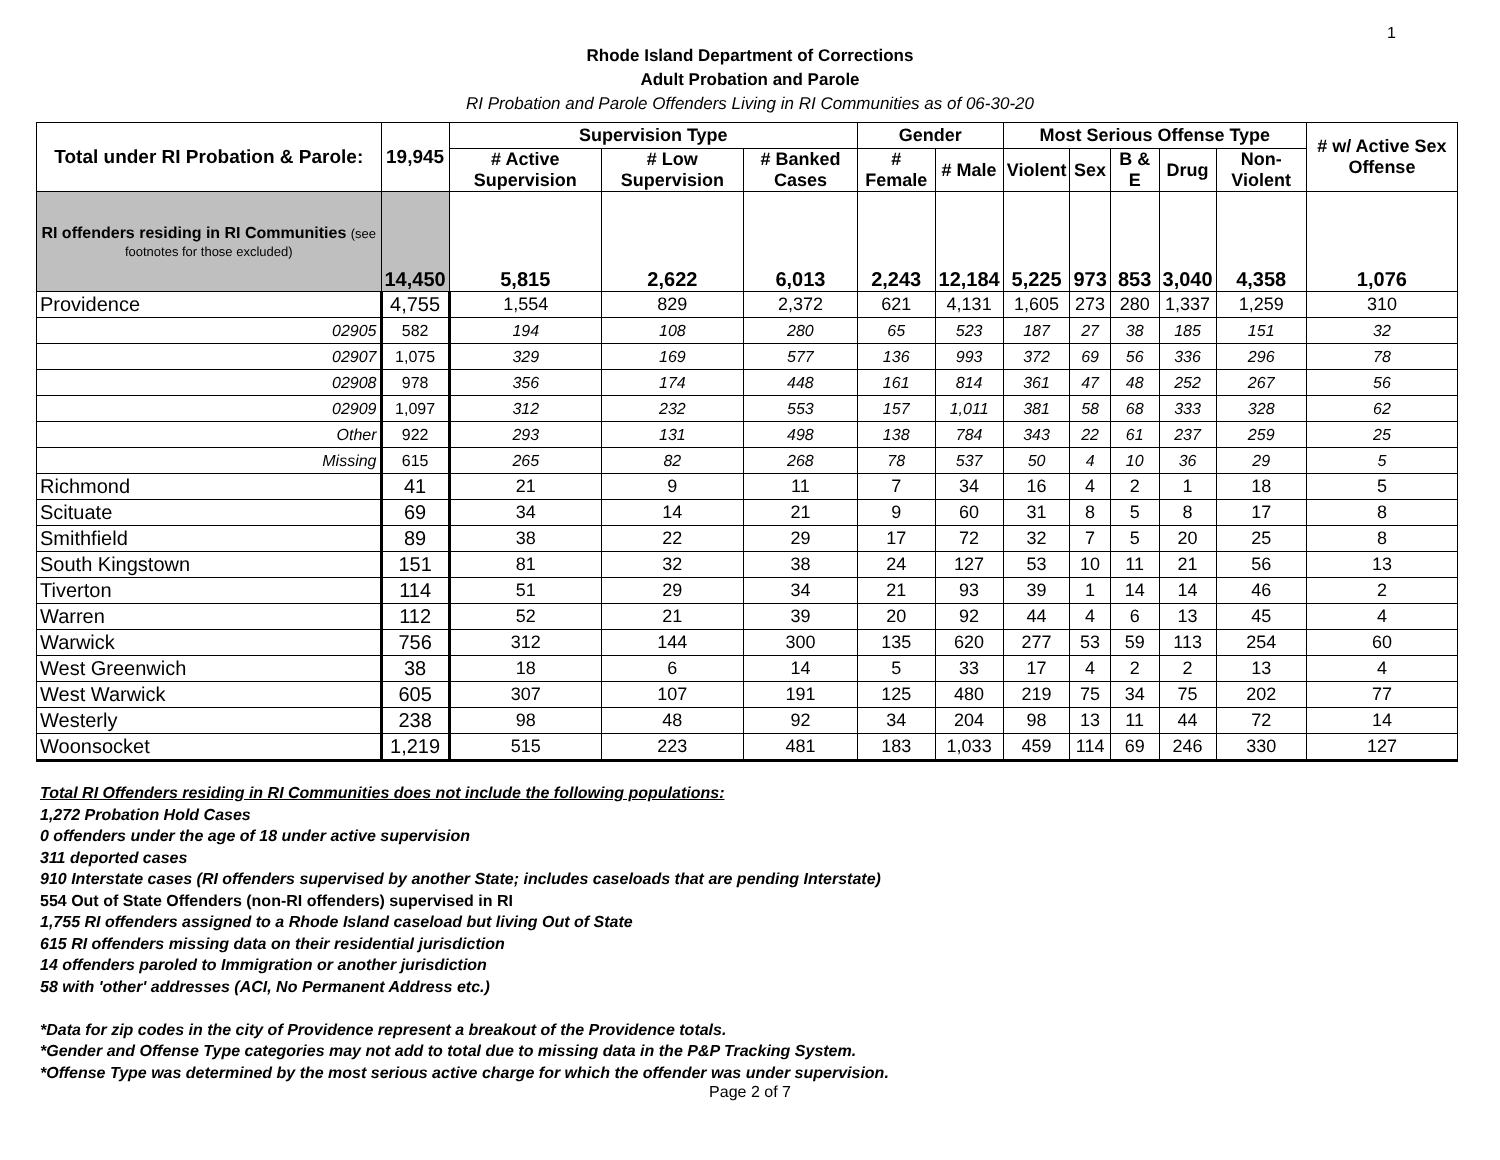1
Rhode Island Department of Corrections
Adult Probation and Parole
RI Probation and Parole Offenders Living in RI Communities as of 06-30-20
| Total under RI Probation & Parole: | 19,945 | Supervision Type | | | Gender | | Most Serious Offense Type | | | | | # w/ Active Sex Offense |
| --- | --- | --- | --- | --- | --- | --- | --- | --- | --- | --- | --- | --- |
| | | # Active Supervision | # Low Supervision | # Banked Cases | # Female | # Male | Violent | Sex | B & E | Drug | Non-Violent | |
| RI offenders residing in RI Communities (see footnotes for those excluded) | 14,450 | 5,815 | 2,622 | 6,013 | 2,243 | 12,184 | 5,225 | 973 | 853 | 3,040 | 4,358 | 1,076 |
| Providence | 4,755 | 1,554 | 829 | 2,372 | 621 | 4,131 | 1,605 | 273 | 280 | 1,337 | 1,259 | 310 |
| 02905 | 582 | 194 | 108 | 280 | 65 | 523 | 187 | 27 | 38 | 185 | 151 | 32 |
| 02907 | 1,075 | 329 | 169 | 577 | 136 | 993 | 372 | 69 | 56 | 336 | 296 | 78 |
| 02908 | 978 | 356 | 174 | 448 | 161 | 814 | 361 | 47 | 48 | 252 | 267 | 56 |
| 02909 | 1,097 | 312 | 232 | 553 | 157 | 1,011 | 381 | 58 | 68 | 333 | 328 | 62 |
| Other | 922 | 293 | 131 | 498 | 138 | 784 | 343 | 22 | 61 | 237 | 259 | 25 |
| Missing | 615 | 265 | 82 | 268 | 78 | 537 | 50 | 4 | 10 | 36 | 29 | 5 |
| Richmond | 41 | 21 | 9 | 11 | 7 | 34 | 16 | 4 | 2 | 1 | 18 | 5 |
| Scituate | 69 | 34 | 14 | 21 | 9 | 60 | 31 | 8 | 5 | 8 | 17 | 8 |
| Smithfield | 89 | 38 | 22 | 29 | 17 | 72 | 32 | 7 | 5 | 20 | 25 | 8 |
| South Kingstown | 151 | 81 | 32 | 38 | 24 | 127 | 53 | 10 | 11 | 21 | 56 | 13 |
| Tiverton | 114 | 51 | 29 | 34 | 21 | 93 | 39 | 1 | 14 | 14 | 46 | 2 |
| Warren | 112 | 52 | 21 | 39 | 20 | 92 | 44 | 4 | 6 | 13 | 45 | 4 |
| Warwick | 756 | 312 | 144 | 300 | 135 | 620 | 277 | 53 | 59 | 113 | 254 | 60 |
| West Greenwich | 38 | 18 | 6 | 14 | 5 | 33 | 17 | 4 | 2 | 2 | 13 | 4 |
| West Warwick | 605 | 307 | 107 | 191 | 125 | 480 | 219 | 75 | 34 | 75 | 202 | 77 |
| Westerly | 238 | 98 | 48 | 92 | 34 | 204 | 98 | 13 | 11 | 44 | 72 | 14 |
| Woonsocket | 1,219 | 515 | 223 | 481 | 183 | 1,033 | 459 | 114 | 69 | 246 | 330 | 127 |
Total RI Offenders residing in RI Communities does not include the following populations:
1,272 Probation Hold Cases
0 offenders under the age of 18 under active supervision
311 deported cases
910 Interstate cases (RI offenders supervised by another State; includes caseloads that are pending Interstate)
554 Out of State Offenders (non-RI offenders) supervised in RI
1,755 RI offenders assigned to a Rhode Island caseload but living Out of State
615 RI offenders missing data on their residential jurisdiction
14 offenders paroled to Immigration or another jurisdiction
58 with 'other' addresses (ACI, No Permanent Address etc.)
*Data for zip codes in the city of Providence represent a breakout of the Providence totals.
*Gender and Offense Type categories may not add to total due to missing data in the P&P Tracking System.
*Offense Type was determined by the most serious active charge for which the offender was under supervision.
Page 2 of 7